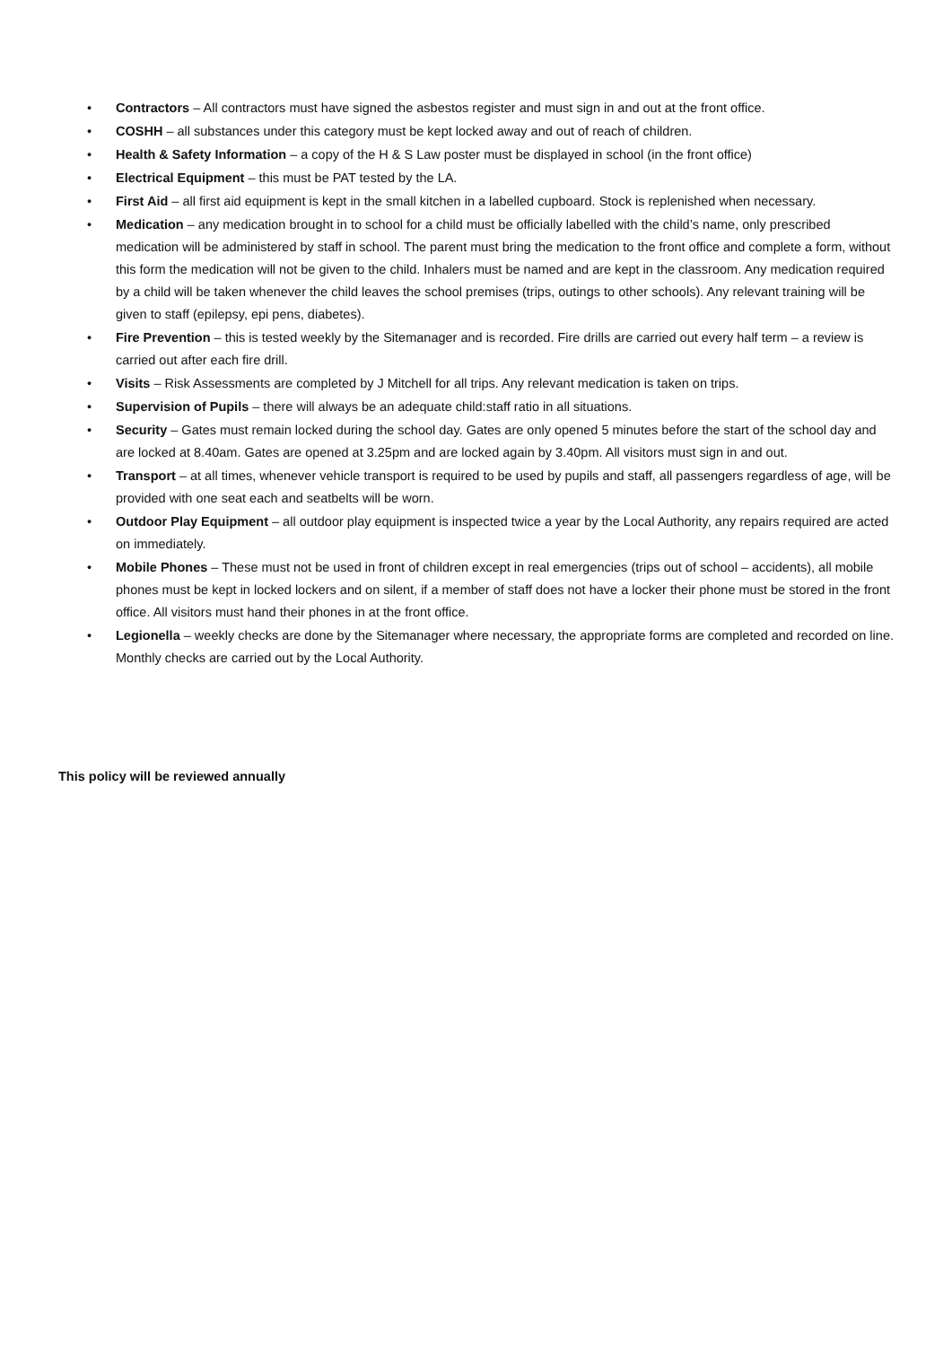• Contractors – All contractors must have signed the asbestos register and must sign in and out at the front office.
• COSHH – all substances under this category must be kept locked away and out of reach of children.
• Health & Safety Information – a copy of the H & S Law poster must be displayed in school (in the front office)
• Electrical Equipment – this must be PAT tested by the LA.
• First Aid – all first aid equipment is kept in the small kitchen in a labelled cupboard. Stock is replenished when necessary.
• Medication – any medication brought in to school for a child must be officially labelled with the child’s name, only prescribed medication will be administered by staff in school. The parent must bring the medication to the front office and complete a form, without this form the medication will not be given to the child. Inhalers must be named and are kept in the classroom. Any medication required by a child will be taken whenever the child leaves the school premises (trips, outings to other schools). Any relevant training will be given to staff (epilepsy, epi pens, diabetes).
• Fire Prevention – this is tested weekly by the Sitemanager and is recorded. Fire drills are carried out every half term – a review is carried out after each fire drill.
• Visits – Risk Assessments are completed by J Mitchell for all trips. Any relevant medication is taken on trips.
• Supervision of Pupils – there will always be an adequate child:staff ratio in all situations.
• Security – Gates must remain locked during the school day. Gates are only opened 5 minutes before the start of the school day and are locked at 8.40am. Gates are opened at 3.25pm and are locked again by 3.40pm. All visitors must sign in and out.
• Transport – at all times, whenever vehicle transport is required to be used by pupils and staff, all passengers regardless of age, will be provided with one seat each and seatbelts will be worn.
• Outdoor Play Equipment – all outdoor play equipment is inspected twice a year by the Local Authority, any repairs required are acted on immediately.
• Mobile Phones – These must not be used in front of children except in real emergencies (trips out of school – accidents), all mobile phones must be kept in locked lockers and on silent, if a member of staff does not have a locker their phone must be stored in the front office. All visitors must hand their phones in at the front office.
• Legionella – weekly checks are done by the Sitemanager where necessary, the appropriate forms are completed and recorded on line. Monthly checks are carried out by the Local Authority.
This policy will be reviewed annually